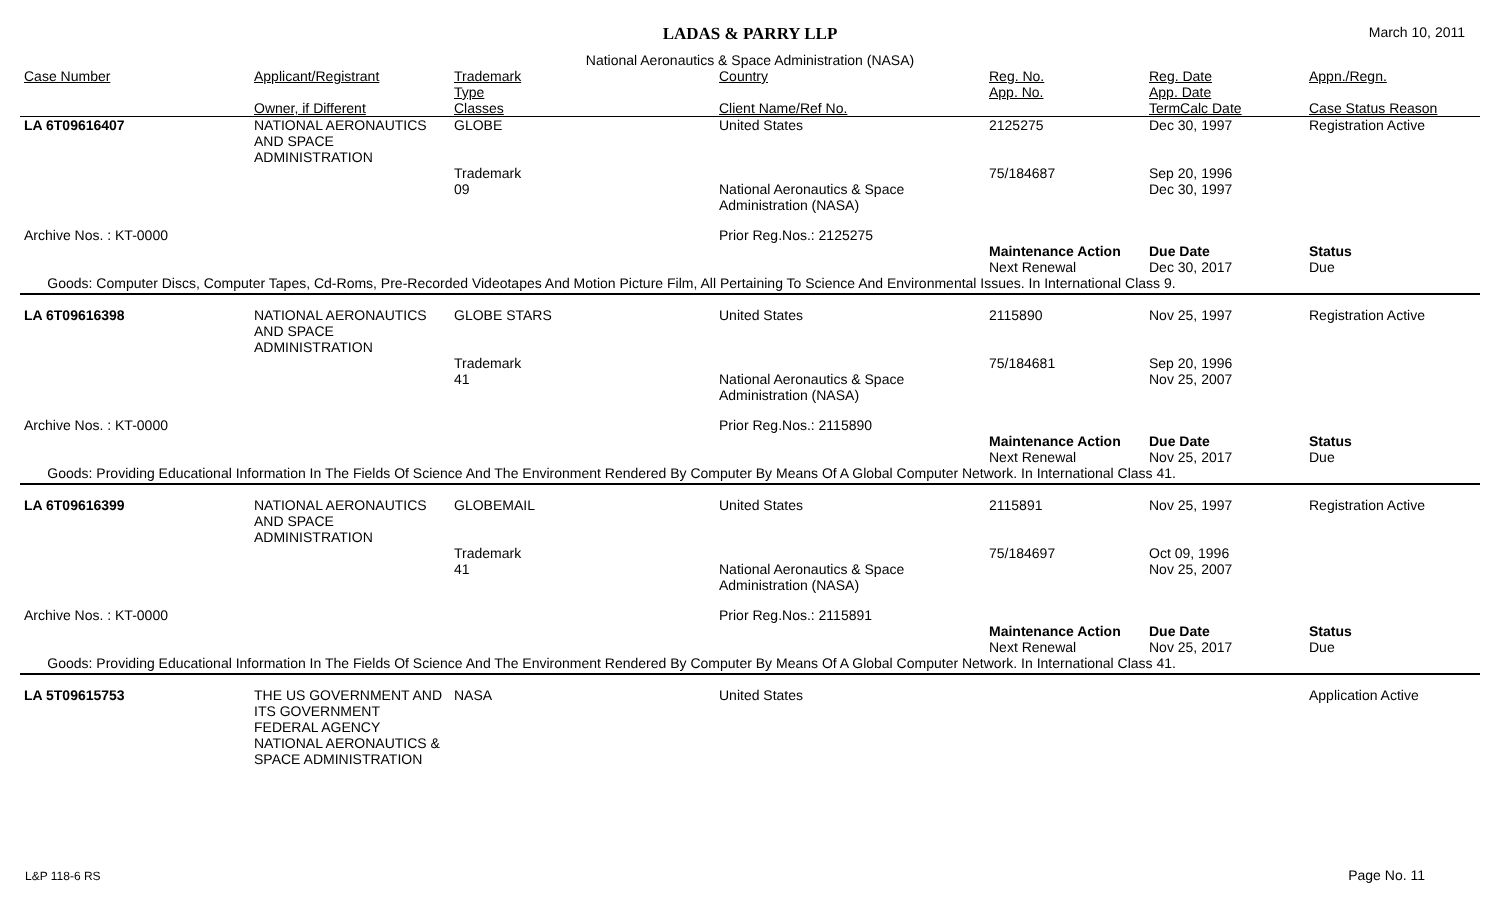LADAS & PARRY LLP
March 10, 2011
National Aeronautics & Space Administration (NASA)
| Case Number | Applicant/Registrant | Trademark Type | Country | Reg. No. App. No. | Reg. Date App. Date | Appn./Regn. |
| --- | --- | --- | --- | --- | --- | --- |
| | Owner, if Different | Classes | Client Name/Ref No. | | TermCalc Date | Case Status Reason |
| LA 6T09616407 | NATIONAL AERONAUTICS AND SPACE ADMINISTRATION | GLOBE | United States | 2125275 | Dec 30, 1997 | Registration Active |
| | | Trademark 09 | National Aeronautics & Space Administration (NASA) | 75/184687 | Sep 20, 1996 Dec 30, 1997 | |
| Archive Nos. : KT-0000 | | | Prior Reg.Nos.: 2125275 | | | |
| | | | | Maintenance Action | Due Date | Status |
| | | | | Next Renewal | Dec 30, 2017 | Due |
| Goods: Computer Discs, Computer Tapes, Cd-Roms, Pre-Recorded Videotapes And Motion Picture Film, All Pertaining To Science And Environmental Issues. In International Class 9. | | | | | | |
| LA 6T09616398 | NATIONAL AERONAUTICS AND SPACE ADMINISTRATION | GLOBE STARS | United States | 2115890 | Nov 25, 1997 | Registration Active |
| | | Trademark 41 | National Aeronautics & Space Administration (NASA) | 75/184681 | Sep 20, 1996 Nov 25, 2007 | |
| Archive Nos. : KT-0000 | | | Prior Reg.Nos.: 2115890 | | | |
| | | | | Maintenance Action | Due Date | Status |
| | | | | Next Renewal | Nov 25, 2017 | Due |
| Goods: Providing Educational Information In The Fields Of Science And The Environment Rendered By Computer By Means Of A Global Computer Network. In International Class 41. | | | | | | |
| LA 6T09616399 | NATIONAL AERONAUTICS AND SPACE ADMINISTRATION | GLOBEMAIL | United States | 2115891 | Nov 25, 1997 | Registration Active |
| | | Trademark 41 | National Aeronautics & Space Administration (NASA) | 75/184697 | Oct 09, 1996 Nov 25, 2007 | |
| Archive Nos. : KT-0000 | | | Prior Reg.Nos.: 2115891 | | | |
| | | | | Maintenance Action | Due Date | Status |
| | | | | Next Renewal | Nov 25, 2017 | Due |
| Goods: Providing Educational Information In The Fields Of Science And The Environment Rendered By Computer By Means Of A Global Computer Network. In International Class 41. | | | | | | |
| LA 5T09615753 | THE US GOVERNMENT AND ITS GOVERNMENT FEDERAL AGENCY NATIONAL AERONAUTICS & SPACE ADMINISTRATION | NASA | United States | | | Application Active |
L&P 118-6 RS Page No. 11